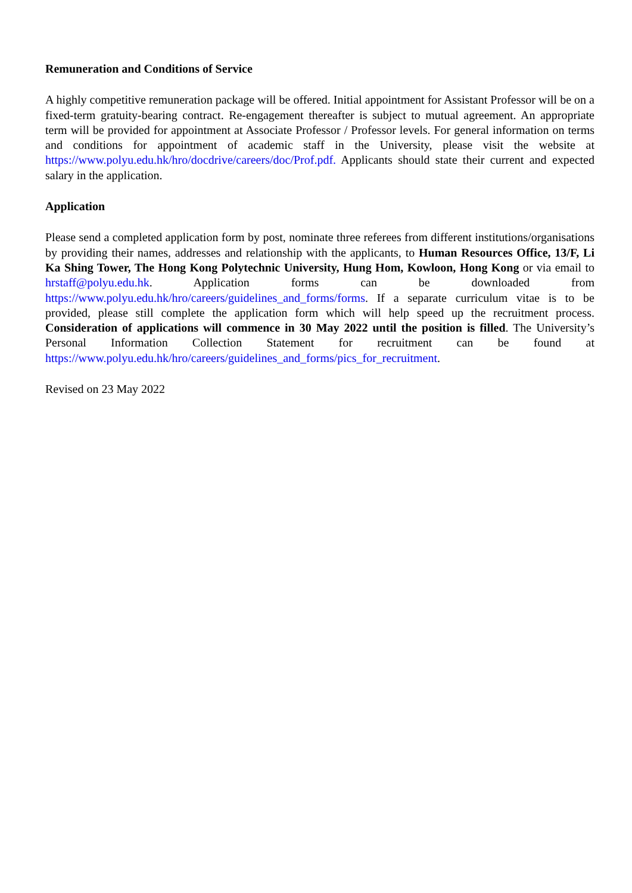Remuneration and Conditions of Service
A highly competitive remuneration package will be offered. Initial appointment for Assistant Professor will be on a fixed-term gratuity-bearing contract. Re-engagement thereafter is subject to mutual agreement. An appropriate term will be provided for appointment at Associate Professor / Professor levels. For general information on terms and conditions for appointment of academic staff in the University, please visit the website at https://www.polyu.edu.hk/hro/docdrive/careers/doc/Prof.pdf. Applicants should state their current and expected salary in the application.
Application
Please send a completed application form by post, nominate three referees from different institutions/organisations by providing their names, addresses and relationship with the applicants, to Human Resources Office, 13/F, Li Ka Shing Tower, The Hong Kong Polytechnic University, Hung Hom, Kowloon, Hong Kong or via email to hrstaff@polyu.edu.hk. Application forms can be downloaded from https://www.polyu.edu.hk/hro/careers/guidelines_and_forms/forms. If a separate curriculum vitae is to be provided, please still complete the application form which will help speed up the recruitment process. Consideration of applications will commence in 30 May 2022 until the position is filled. The University’s Personal Information Collection Statement for recruitment can be found at https://www.polyu.edu.hk/hro/careers/guidelines_and_forms/pics_for_recruitment.
Revised on 23 May 2022